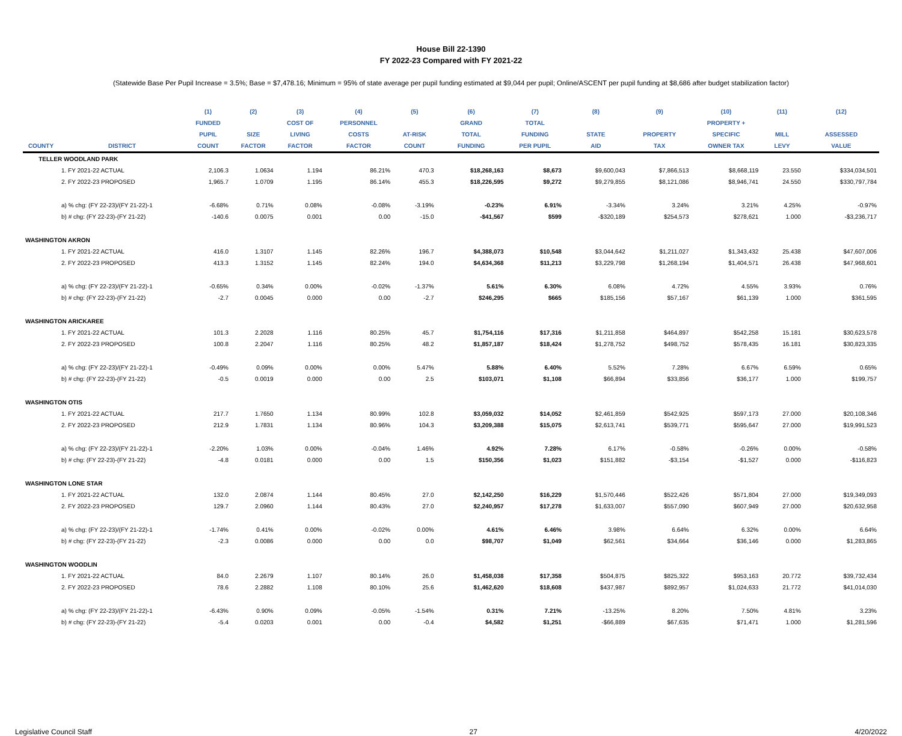House Bill 22-1390
FY 2022-23 Compared with FY 2021-22
(Statewide Base Per Pupil Increase = 3.5%; Base = $7,478.16; Minimum = 95% of state average per pupil funding estimated at $9,044 per pupil; Online/ASCENT per pupil funding at $8,686 after budget stabilization factor)
| | | (1) | (2) | (3) | (4) | (5) | (6) | (7) | (8) | (9) | (10) | (11) | (12) |
| --- | --- | --- | --- | --- | --- | --- | --- | --- | --- | --- | --- | --- | --- |
| | | FUNDED | | COST OF | PERSONNEL | | GRAND | TOTAL | | | PROPERTY + | | |
| | | PUPIL | SIZE | LIVING | COSTS | AT-RISK | TOTAL | FUNDING | STATE | PROPERTY | SPECIFIC | MILL | ASSESSED |
| COUNTY | DISTRICT | COUNT | FACTOR | FACTOR | FACTOR | COUNT | FUNDING | PER PUPIL | AID | TAX | OWNER TAX | LEVY | VALUE |
| TELLER WOODLAND PARK | | | | | | | | | | | | | |
| | 1. FY 2021-22 ACTUAL | 2,106.3 | 1.0634 | 1.194 | 86.21% | 470.3 | $18,268,163 | $8,673 | $9,600,043 | $7,866,513 | $8,668,119 | 23.550 | $334,034,501 |
| | 2. FY 2022-23 PROPOSED | 1,965.7 | 1.0709 | 1.195 | 86.14% | 455.3 | $18,226,595 | $9,272 | $9,279,855 | $8,121,086 | $8,946,741 | 24.550 | $330,797,784 |
| | a) % chg: (FY 22-23)/(FY 21-22)-1 | -6.68% | 0.71% | 0.08% | -0.08% | -3.19% | -0.23% | 6.91% | -3.34% | 3.24% | 3.21% | 4.25% | -0.97% |
| | b) # chg: (FY 22-23)-(FY 21-22) | -140.6 | 0.0075 | 0.001 | 0.00 | -15.0 | -$41,567 | $599 | -$320,189 | $254,573 | $278,621 | 1.000 | -$3,236,717 |
| WASHINGTON AKRON | | | | | | | | | | | | | |
| | 1. FY 2021-22 ACTUAL | 416.0 | 1.3107 | 1.145 | 82.26% | 196.7 | $4,388,073 | $10,548 | $3,044,642 | $1,211,027 | $1,343,432 | 25.438 | $47,607,006 |
| | 2. FY 2022-23 PROPOSED | 413.3 | 1.3152 | 1.145 | 82.24% | 194.0 | $4,634,368 | $11,213 | $3,229,798 | $1,268,194 | $1,404,571 | 26.438 | $47,968,601 |
| | a) % chg: (FY 22-23)/(FY 21-22)-1 | -0.65% | 0.34% | 0.00% | -0.02% | -1.37% | 5.61% | 6.30% | 6.08% | 4.72% | 4.55% | 3.93% | 0.76% |
| | b) # chg: (FY 22-23)-(FY 21-22) | -2.7 | 0.0045 | 0.000 | 0.00 | -2.7 | $246,295 | $665 | $185,156 | $57,167 | $61,139 | 1.000 | $361,595 |
| WASHINGTON ARICKAREE | | | | | | | | | | | | | |
| | 1. FY 2021-22 ACTUAL | 101.3 | 2.2028 | 1.116 | 80.25% | 45.7 | $1,754,116 | $17,316 | $1,211,858 | $464,897 | $542,258 | 15.181 | $30,623,578 |
| | 2. FY 2022-23 PROPOSED | 100.8 | 2.2047 | 1.116 | 80.25% | 48.2 | $1,857,187 | $18,424 | $1,278,752 | $498,752 | $578,435 | 16.181 | $30,823,335 |
| | a) % chg: (FY 22-23)/(FY 21-22)-1 | -0.49% | 0.09% | 0.00% | 0.00% | 5.47% | 5.88% | 6.40% | 5.52% | 7.28% | 6.67% | 6.59% | 0.65% |
| | b) # chg: (FY 22-23)-(FY 21-22) | -0.5 | 0.0019 | 0.000 | 0.00 | 2.5 | $103,071 | $1,108 | $66,894 | $33,856 | $36,177 | 1.000 | $199,757 |
| WASHINGTON OTIS | | | | | | | | | | | | | |
| | 1. FY 2021-22 ACTUAL | 217.7 | 1.7650 | 1.134 | 80.99% | 102.8 | $3,059,032 | $14,052 | $2,461,859 | $542,925 | $597,173 | 27.000 | $20,108,346 |
| | 2. FY 2022-23 PROPOSED | 212.9 | 1.7831 | 1.134 | 80.96% | 104.3 | $3,209,388 | $15,075 | $2,613,741 | $539,771 | $595,647 | 27.000 | $19,991,523 |
| | a) % chg: (FY 22-23)/(FY 21-22)-1 | -2.20% | 1.03% | 0.00% | -0.04% | 1.46% | 4.92% | 7.28% | 6.17% | -0.58% | -0.26% | 0.00% | -0.58% |
| | b) # chg: (FY 22-23)-(FY 21-22) | -4.8 | 0.0181 | 0.000 | 0.00 | 1.5 | $150,356 | $1,023 | $151,882 | -$3,154 | -$1,527 | 0.000 | -$116,823 |
| WASHINGTON LONE STAR | | | | | | | | | | | | | |
| | 1. FY 2021-22 ACTUAL | 132.0 | 2.0874 | 1.144 | 80.45% | 27.0 | $2,142,250 | $16,229 | $1,570,446 | $522,426 | $571,804 | 27.000 | $19,349,093 |
| | 2. FY 2022-23 PROPOSED | 129.7 | 2.0960 | 1.144 | 80.43% | 27.0 | $2,240,957 | $17,278 | $1,633,007 | $557,090 | $607,949 | 27.000 | $20,632,958 |
| | a) % chg: (FY 22-23)/(FY 21-22)-1 | -1.74% | 0.41% | 0.00% | -0.02% | 0.00% | 4.61% | 6.46% | 3.98% | 6.64% | 6.32% | 0.00% | 6.64% |
| | b) # chg: (FY 22-23)-(FY 21-22) | -2.3 | 0.0086 | 0.000 | 0.00 | 0.0 | $98,707 | $1,049 | $62,561 | $34,664 | $36,146 | 0.000 | $1,283,865 |
| WASHINGTON WOODLIN | | | | | | | | | | | | | |
| | 1. FY 2021-22 ACTUAL | 84.0 | 2.2679 | 1.107 | 80.14% | 26.0 | $1,458,038 | $17,358 | $504,875 | $825,322 | $953,163 | 20.772 | $39,732,434 |
| | 2. FY 2022-23 PROPOSED | 78.6 | 2.2882 | 1.108 | 80.10% | 25.6 | $1,462,620 | $18,608 | $437,987 | $892,957 | $1,024,633 | 21.772 | $41,014,030 |
| | a) % chg: (FY 22-23)/(FY 21-22)-1 | -6.43% | 0.90% | 0.09% | -0.05% | -1.54% | 0.31% | 7.21% | -13.25% | 8.20% | 7.50% | 4.81% | 3.23% |
| | b) # chg: (FY 22-23)-(FY 21-22) | -5.4 | 0.0203 | 0.001 | 0.00 | -0.4 | $4,582 | $1,251 | -$66,889 | $67,635 | $71,471 | 1.000 | $1,281,596 |
Legislative Council Staff 27 4/20/2022